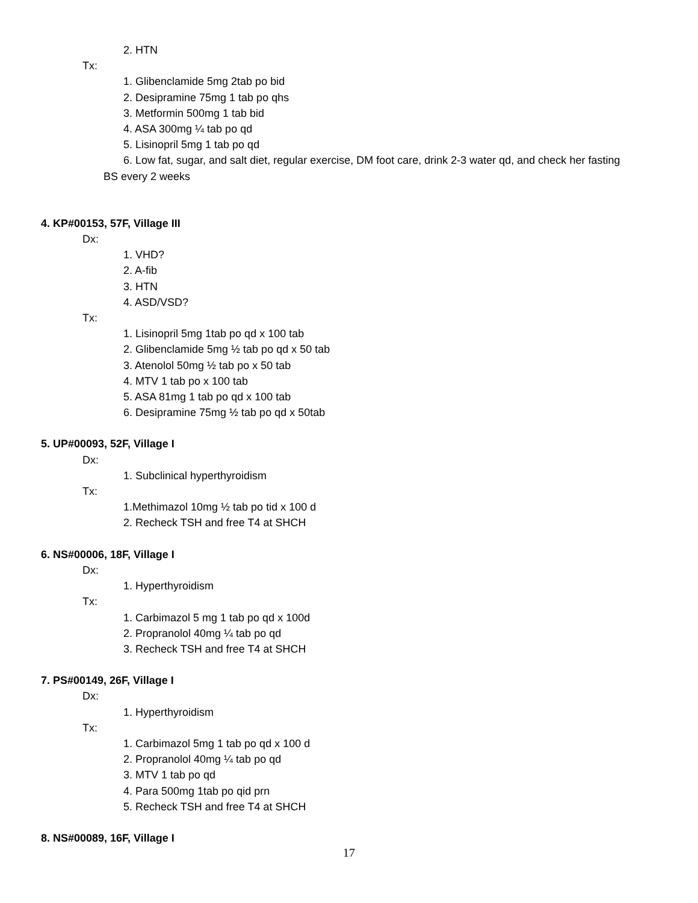2. HTN
Tx:
1. Glibenclamide 5mg 2tab po bid
2. Desipramine 75mg 1 tab po qhs
3. Metformin 500mg 1 tab bid
4. ASA 300mg ¼ tab po qd
5. Lisinopril 5mg 1 tab po qd
6. Low fat, sugar, and salt diet, regular exercise, DM foot care, drink 2-3 water qd, and check her fasting
BS every 2 weeks
4. KP#00153, 57F, Village III
Dx:
1. VHD?
2. A-fib
3. HTN
4. ASD/VSD?
Tx:
1. Lisinopril 5mg 1tab po qd x 100 tab
2. Glibenclamide 5mg ½ tab po qd x 50 tab
3. Atenolol 50mg ½ tab po x 50 tab
4. MTV 1 tab po x 100 tab
5. ASA 81mg 1 tab po qd x 100 tab
6. Desipramine 75mg ½ tab po qd x 50tab
5. UP#00093, 52F, Village I
Dx:
1. Subclinical hyperthyroidism
Tx:
1.Methimazol 10mg ½ tab po tid x 100 d
2. Recheck TSH and free T4 at SHCH
6. NS#00006, 18F, Village I
Dx:
1. Hyperthyroidism
Tx:
1. Carbimazol 5 mg 1 tab po qd x 100d
2. Propranolol 40mg ¼ tab po qd
3. Recheck TSH and free T4 at SHCH
7. PS#00149, 26F, Village I
Dx:
1. Hyperthyroidism
Tx:
1. Carbimazol 5mg 1 tab po qd x 100 d
2. Propranolol 40mg ¼ tab po qd
3. MTV 1 tab po qd
4. Para 500mg 1tab po qid prn
5. Recheck TSH and free T4 at SHCH
8. NS#00089, 16F, Village I
17